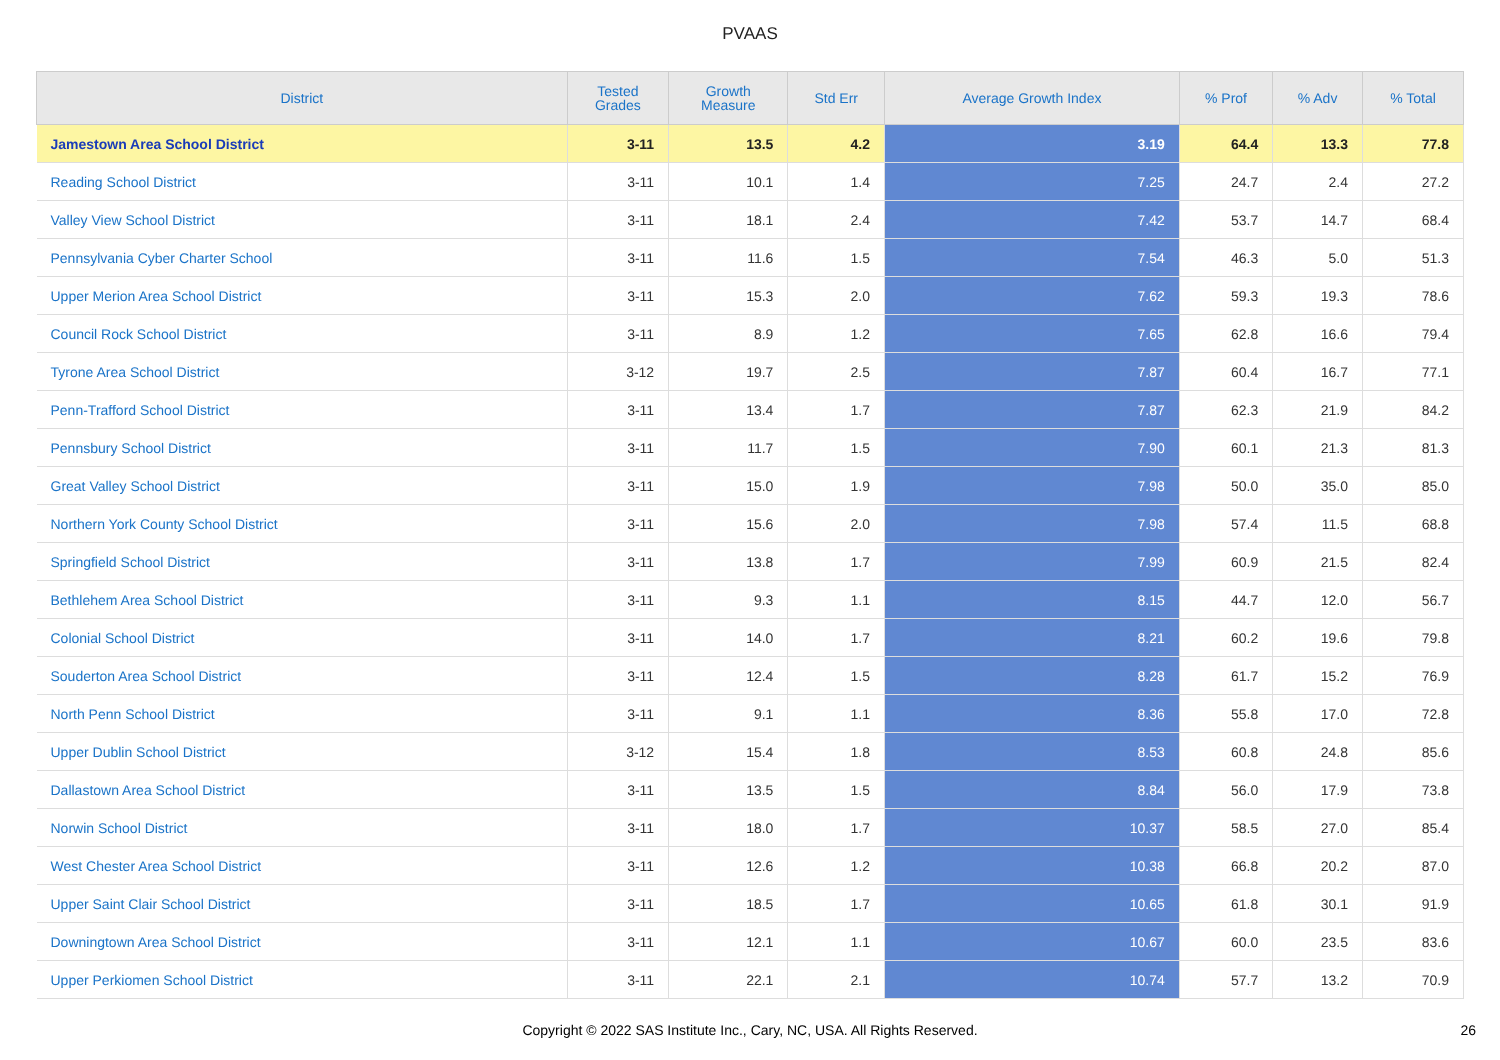PVAAS
| District | Tested Grades | Growth Measure | Std Err | Average Growth Index | % Prof | % Adv | % Total |
| --- | --- | --- | --- | --- | --- | --- | --- |
| Jamestown Area School District | 3-11 | 13.5 | 4.2 | 3.19 | 64.4 | 13.3 | 77.8 |
| Reading School District | 3-11 | 10.1 | 1.4 | 7.25 | 24.7 | 2.4 | 27.2 |
| Valley View School District | 3-11 | 18.1 | 2.4 | 7.42 | 53.7 | 14.7 | 68.4 |
| Pennsylvania Cyber Charter School | 3-11 | 11.6 | 1.5 | 7.54 | 46.3 | 5.0 | 51.3 |
| Upper Merion Area School District | 3-11 | 15.3 | 2.0 | 7.62 | 59.3 | 19.3 | 78.6 |
| Council Rock School District | 3-11 | 8.9 | 1.2 | 7.65 | 62.8 | 16.6 | 79.4 |
| Tyrone Area School District | 3-12 | 19.7 | 2.5 | 7.87 | 60.4 | 16.7 | 77.1 |
| Penn-Trafford School District | 3-11 | 13.4 | 1.7 | 7.87 | 62.3 | 21.9 | 84.2 |
| Pennsbury School District | 3-11 | 11.7 | 1.5 | 7.90 | 60.1 | 21.3 | 81.3 |
| Great Valley School District | 3-11 | 15.0 | 1.9 | 7.98 | 50.0 | 35.0 | 85.0 |
| Northern York County School District | 3-11 | 15.6 | 2.0 | 7.98 | 57.4 | 11.5 | 68.8 |
| Springfield School District | 3-11 | 13.8 | 1.7 | 7.99 | 60.9 | 21.5 | 82.4 |
| Bethlehem Area School District | 3-11 | 9.3 | 1.1 | 8.15 | 44.7 | 12.0 | 56.7 |
| Colonial School District | 3-11 | 14.0 | 1.7 | 8.21 | 60.2 | 19.6 | 79.8 |
| Souderton Area School District | 3-11 | 12.4 | 1.5 | 8.28 | 61.7 | 15.2 | 76.9 |
| North Penn School District | 3-11 | 9.1 | 1.1 | 8.36 | 55.8 | 17.0 | 72.8 |
| Upper Dublin School District | 3-12 | 15.4 | 1.8 | 8.53 | 60.8 | 24.8 | 85.6 |
| Dallastown Area School District | 3-11 | 13.5 | 1.5 | 8.84 | 56.0 | 17.9 | 73.8 |
| Norwin School District | 3-11 | 18.0 | 1.7 | 10.37 | 58.5 | 27.0 | 85.4 |
| West Chester Area School District | 3-11 | 12.6 | 1.2 | 10.38 | 66.8 | 20.2 | 87.0 |
| Upper Saint Clair School District | 3-11 | 18.5 | 1.7 | 10.65 | 61.8 | 30.1 | 91.9 |
| Downingtown Area School District | 3-11 | 12.1 | 1.1 | 10.67 | 60.0 | 23.5 | 83.6 |
| Upper Perkiomen School District | 3-11 | 22.1 | 2.1 | 10.74 | 57.7 | 13.2 | 70.9 |
Copyright © 2022 SAS Institute Inc., Cary, NC, USA. All Rights Reserved. 26